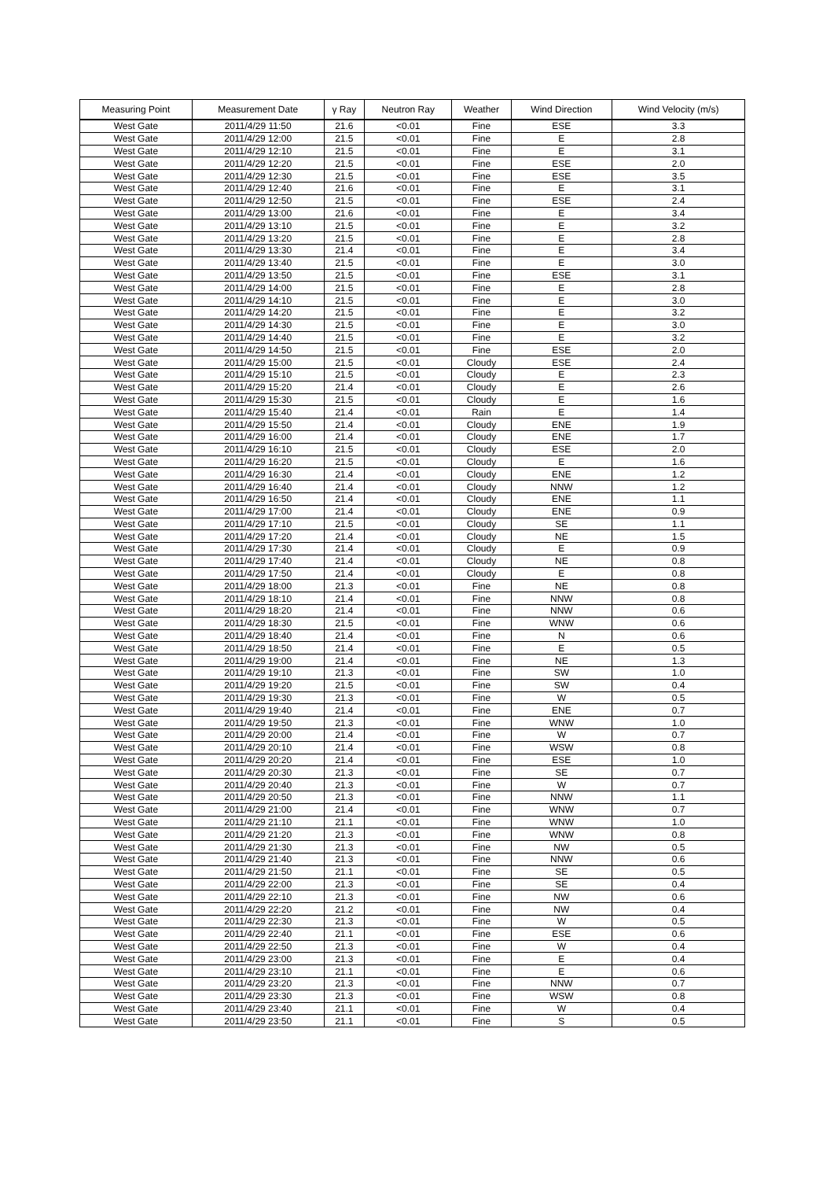| Measuring Point | Measurement Date | γ Ray | Neutron Ray | Weather | Wind Direction | Wind Velocity (m/s) |
| --- | --- | --- | --- | --- | --- | --- |
| West Gate | 2011/4/29 11:50 | 21.6 | <0.01 | Fine | ESE | 3.3 |
| West Gate | 2011/4/29 12:00 | 21.5 | <0.01 | Fine | E | 2.8 |
| West Gate | 2011/4/29 12:10 | 21.5 | <0.01 | Fine | E | 3.1 |
| West Gate | 2011/4/29 12:20 | 21.5 | <0.01 | Fine | ESE | 2.0 |
| West Gate | 2011/4/29 12:30 | 21.5 | <0.01 | Fine | ESE | 3.5 |
| West Gate | 2011/4/29 12:40 | 21.6 | <0.01 | Fine | E | 3.1 |
| West Gate | 2011/4/29 12:50 | 21.5 | <0.01 | Fine | ESE | 2.4 |
| West Gate | 2011/4/29 13:00 | 21.6 | <0.01 | Fine | E | 3.4 |
| West Gate | 2011/4/29 13:10 | 21.5 | <0.01 | Fine | E | 3.2 |
| West Gate | 2011/4/29 13:20 | 21.5 | <0.01 | Fine | E | 2.8 |
| West Gate | 2011/4/29 13:30 | 21.4 | <0.01 | Fine | E | 3.4 |
| West Gate | 2011/4/29 13:40 | 21.5 | <0.01 | Fine | E | 3.0 |
| West Gate | 2011/4/29 13:50 | 21.5 | <0.01 | Fine | ESE | 3.1 |
| West Gate | 2011/4/29 14:00 | 21.5 | <0.01 | Fine | E | 2.8 |
| West Gate | 2011/4/29 14:10 | 21.5 | <0.01 | Fine | E | 3.0 |
| West Gate | 2011/4/29 14:20 | 21.5 | <0.01 | Fine | E | 3.2 |
| West Gate | 2011/4/29 14:30 | 21.5 | <0.01 | Fine | E | 3.0 |
| West Gate | 2011/4/29 14:40 | 21.5 | <0.01 | Fine | E | 3.2 |
| West Gate | 2011/4/29 14:50 | 21.5 | <0.01 | Fine | ESE | 2.0 |
| West Gate | 2011/4/29 15:00 | 21.5 | <0.01 | Cloudy | ESE | 2.4 |
| West Gate | 2011/4/29 15:10 | 21.5 | <0.01 | Cloudy | E | 2.3 |
| West Gate | 2011/4/29 15:20 | 21.4 | <0.01 | Cloudy | E | 2.6 |
| West Gate | 2011/4/29 15:30 | 21.5 | <0.01 | Cloudy | E | 1.6 |
| West Gate | 2011/4/29 15:40 | 21.4 | <0.01 | Rain | E | 1.4 |
| West Gate | 2011/4/29 15:50 | 21.4 | <0.01 | Cloudy | ENE | 1.9 |
| West Gate | 2011/4/29 16:00 | 21.4 | <0.01 | Cloudy | ENE | 1.7 |
| West Gate | 2011/4/29 16:10 | 21.5 | <0.01 | Cloudy | ESE | 2.0 |
| West Gate | 2011/4/29 16:20 | 21.5 | <0.01 | Cloudy | E | 1.6 |
| West Gate | 2011/4/29 16:30 | 21.4 | <0.01 | Cloudy | ENE | 1.2 |
| West Gate | 2011/4/29 16:40 | 21.4 | <0.01 | Cloudy | NNW | 1.2 |
| West Gate | 2011/4/29 16:50 | 21.4 | <0.01 | Cloudy | ENE | 1.1 |
| West Gate | 2011/4/29 17:00 | 21.4 | <0.01 | Cloudy | ENE | 0.9 |
| West Gate | 2011/4/29 17:10 | 21.5 | <0.01 | Cloudy | SE | 1.1 |
| West Gate | 2011/4/29 17:20 | 21.4 | <0.01 | Cloudy | NE | 1.5 |
| West Gate | 2011/4/29 17:30 | 21.4 | <0.01 | Cloudy | E | 0.9 |
| West Gate | 2011/4/29 17:40 | 21.4 | <0.01 | Cloudy | NE | 0.8 |
| West Gate | 2011/4/29 17:50 | 21.4 | <0.01 | Cloudy | E | 0.8 |
| West Gate | 2011/4/29 18:00 | 21.3 | <0.01 | Fine | NE | 0.8 |
| West Gate | 2011/4/29 18:10 | 21.4 | <0.01 | Fine | NNW | 0.8 |
| West Gate | 2011/4/29 18:20 | 21.4 | <0.01 | Fine | NNW | 0.6 |
| West Gate | 2011/4/29 18:30 | 21.5 | <0.01 | Fine | WNW | 0.6 |
| West Gate | 2011/4/29 18:40 | 21.4 | <0.01 | Fine | N | 0.6 |
| West Gate | 2011/4/29 18:50 | 21.4 | <0.01 | Fine | E | 0.5 |
| West Gate | 2011/4/29 19:00 | 21.4 | <0.01 | Fine | NE | 1.3 |
| West Gate | 2011/4/29 19:10 | 21.3 | <0.01 | Fine | SW | 1.0 |
| West Gate | 2011/4/29 19:20 | 21.5 | <0.01 | Fine | SW | 0.4 |
| West Gate | 2011/4/29 19:30 | 21.3 | <0.01 | Fine | W | 0.5 |
| West Gate | 2011/4/29 19:40 | 21.4 | <0.01 | Fine | ENE | 0.7 |
| West Gate | 2011/4/29 19:50 | 21.3 | <0.01 | Fine | WNW | 1.0 |
| West Gate | 2011/4/29 20:00 | 21.4 | <0.01 | Fine | W | 0.7 |
| West Gate | 2011/4/29 20:10 | 21.4 | <0.01 | Fine | WSW | 0.8 |
| West Gate | 2011/4/29 20:20 | 21.4 | <0.01 | Fine | ESE | 1.0 |
| West Gate | 2011/4/29 20:30 | 21.3 | <0.01 | Fine | SE | 0.7 |
| West Gate | 2011/4/29 20:40 | 21.3 | <0.01 | Fine | W | 0.7 |
| West Gate | 2011/4/29 20:50 | 21.3 | <0.01 | Fine | NNW | 1.1 |
| West Gate | 2011/4/29 21:00 | 21.4 | <0.01 | Fine | WNW | 0.7 |
| West Gate | 2011/4/29 21:10 | 21.1 | <0.01 | Fine | WNW | 1.0 |
| West Gate | 2011/4/29 21:20 | 21.3 | <0.01 | Fine | WNW | 0.8 |
| West Gate | 2011/4/29 21:30 | 21.3 | <0.01 | Fine | NW | 0.5 |
| West Gate | 2011/4/29 21:40 | 21.3 | <0.01 | Fine | NNW | 0.6 |
| West Gate | 2011/4/29 21:50 | 21.1 | <0.01 | Fine | SE | 0.5 |
| West Gate | 2011/4/29 22:00 | 21.3 | <0.01 | Fine | SE | 0.4 |
| West Gate | 2011/4/29 22:10 | 21.3 | <0.01 | Fine | NW | 0.6 |
| West Gate | 2011/4/29 22:20 | 21.2 | <0.01 | Fine | NW | 0.4 |
| West Gate | 2011/4/29 22:30 | 21.3 | <0.01 | Fine | W | 0.5 |
| West Gate | 2011/4/29 22:40 | 21.1 | <0.01 | Fine | ESE | 0.6 |
| West Gate | 2011/4/29 22:50 | 21.3 | <0.01 | Fine | W | 0.4 |
| West Gate | 2011/4/29 23:00 | 21.3 | <0.01 | Fine | E | 0.4 |
| West Gate | 2011/4/29 23:10 | 21.1 | <0.01 | Fine | E | 0.6 |
| West Gate | 2011/4/29 23:20 | 21.3 | <0.01 | Fine | NNW | 0.7 |
| West Gate | 2011/4/29 23:30 | 21.3 | <0.01 | Fine | WSW | 0.8 |
| West Gate | 2011/4/29 23:40 | 21.1 | <0.01 | Fine | W | 0.4 |
| West Gate | 2011/4/29 23:50 | 21.1 | <0.01 | Fine | S | 0.5 |